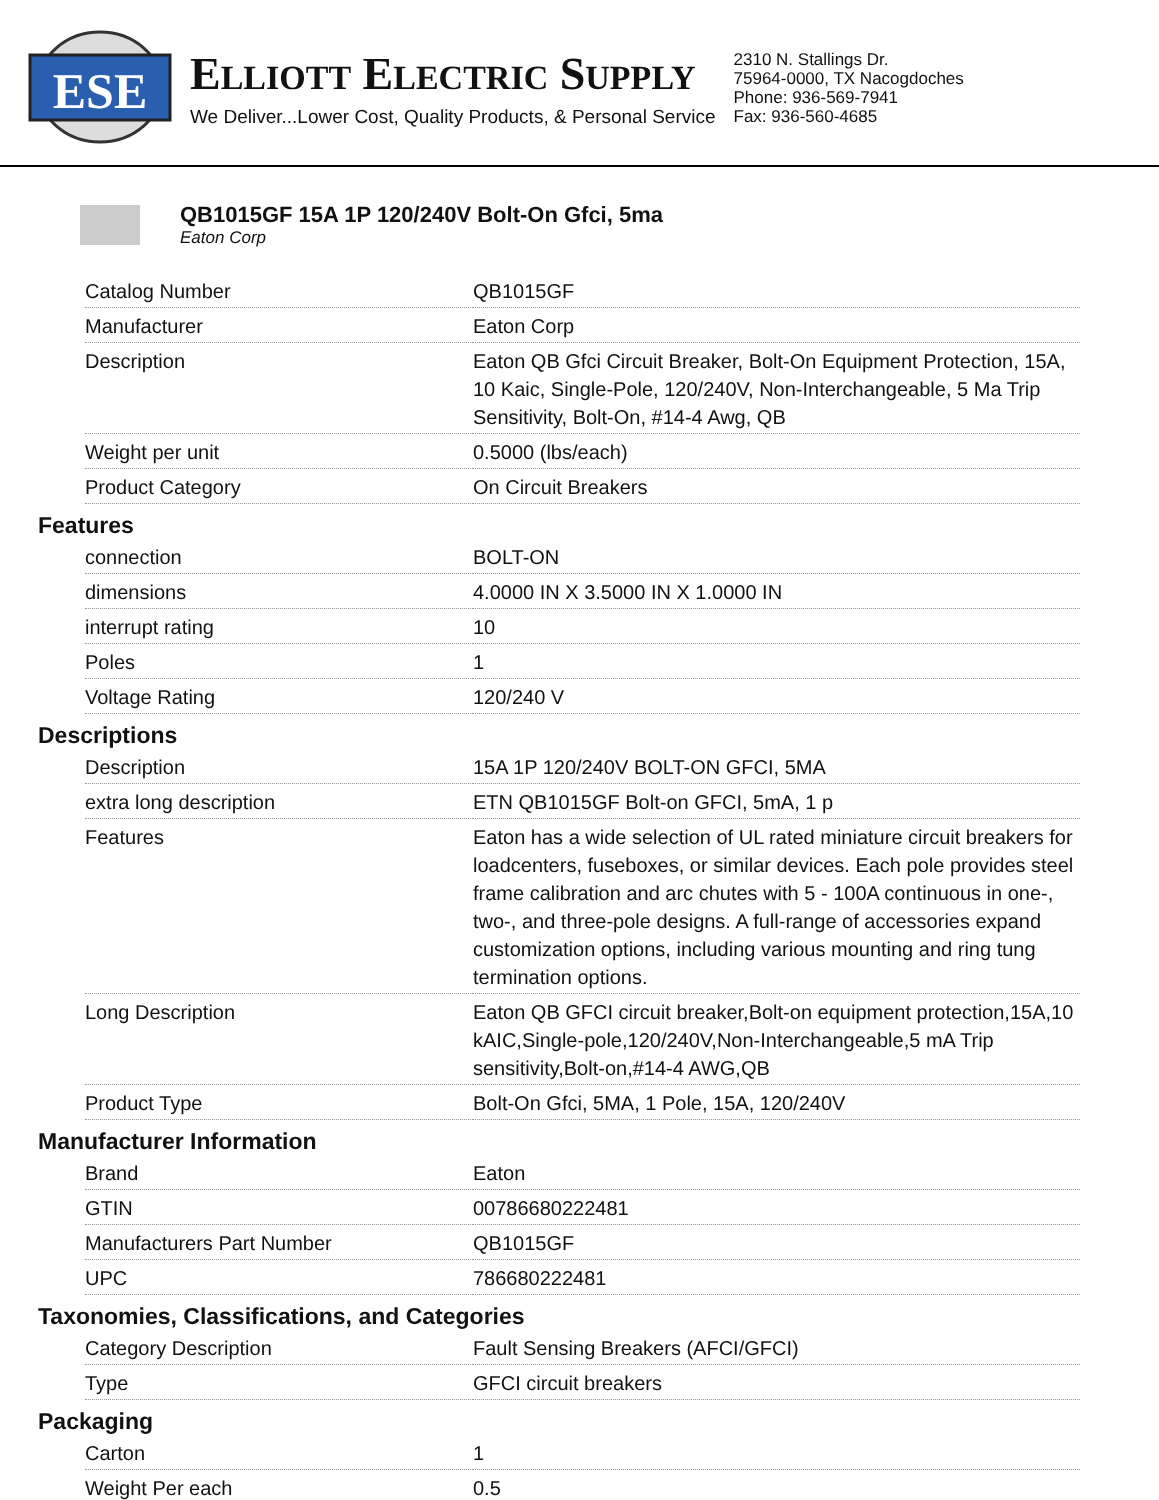ESE
ELLIOTT ELECTRIC SUPPLY
We Deliver...Lower Cost, Quality Products, & Personal Service
2310 N. Stallings Dr.
75964-0000, TX Nacogdoches
Phone: 936-569-7941
Fax: 936-560-4685
QB1015GF 15A 1P 120/240V Bolt-On Gfci, 5ma
Eaton Corp
| Catalog Number | QB1015GF |
| Manufacturer | Eaton Corp |
| Description | Eaton QB Gfci Circuit Breaker, Bolt-On Equipment Protection, 15A, 10 Kaic, Single-Pole, 120/240V, Non-Interchangeable, 5 Ma Trip Sensitivity, Bolt-On, #14-4 Awg, QB |
| Weight per unit | 0.5000 (lbs/each) |
| Product Category | On Circuit Breakers |
Features
| connection | BOLT-ON |
| dimensions | 4.0000 IN X 3.5000 IN X 1.0000 IN |
| interrupt rating | 10 |
| Poles | 1 |
| Voltage Rating | 120/240 V |
Descriptions
| Description | 15A 1P 120/240V BOLT-ON GFCI, 5MA |
| extra long description | ETN QB1015GF Bolt-on GFCI, 5mA, 1 p |
| Features | Eaton has a wide selection of UL rated miniature circuit breakers for loadcenters, fuseboxes, or similar devices. Each pole provides steel frame calibration and arc chutes with 5 - 100A continuous in one-, two-, and three-pole designs. A full-range of accessories expand customization options, including various mounting and ring tung termination options. |
| Long Description | Eaton QB GFCI circuit breaker,Bolt-on equipment protection,15A,10 kAIC,Single-pole,120/240V,Non-Interchangeable,5 mA Trip sensitivity,Bolt-on,#14-4 AWG,QB |
| Product Type | Bolt-On Gfci, 5MA, 1 Pole, 15A, 120/240V |
Manufacturer Information
| Brand | Eaton |
| GTIN | 00786680222481 |
| Manufacturers Part Number | QB1015GF |
| UPC | 786680222481 |
Taxonomies, Classifications, and Categories
| Category Description | Fault Sensing Breakers (AFCI/GFCI) |
| Type | GFCI circuit breakers |
Packaging
| Carton | 1 |
| Weight Per each | 0.5 |